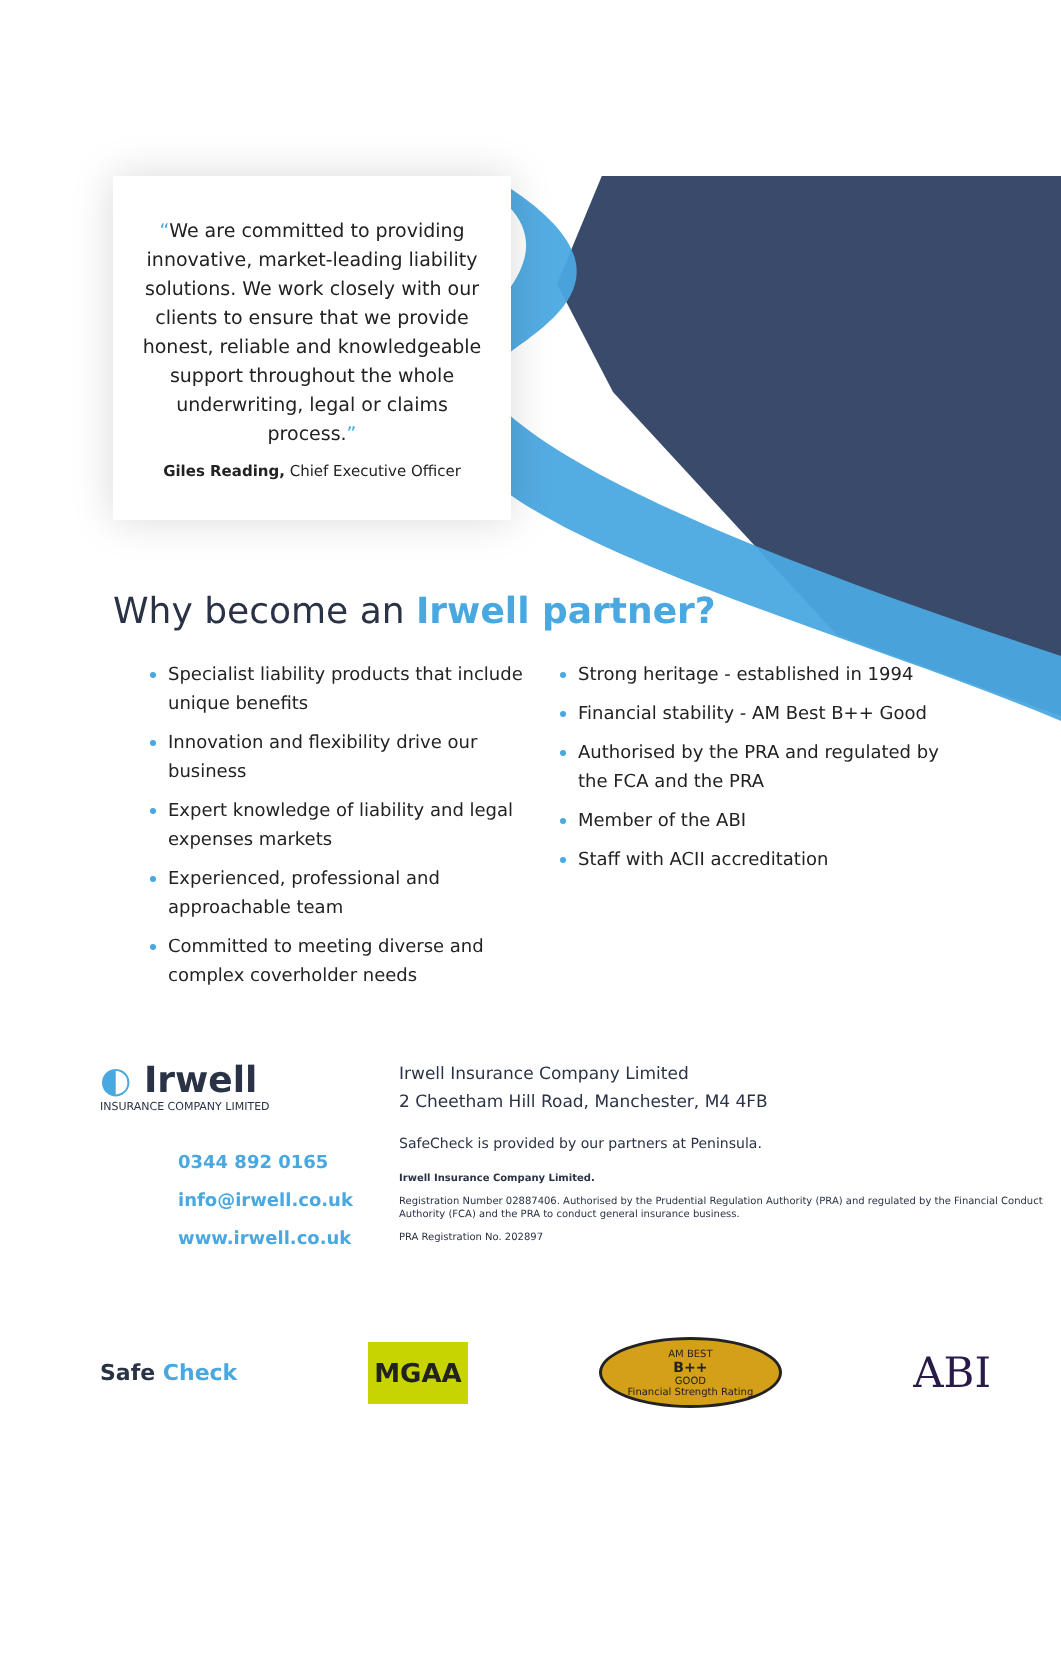“We are committed to providing innovative, market-leading liability solutions. We work closely with our clients to ensure that we provide honest, reliable and knowledgeable support throughout the whole underwriting, legal or claims process.”
Giles Reading, Chief Executive Officer
Why become an Irwell partner?
Specialist liability products that include unique benefits
Innovation and flexibility drive our business
Expert knowledge of liability and legal expenses markets
Experienced, professional and approachable team
Committed to meeting diverse and complex coverholder needs
Strong heritage - established in 1994
Financial stability - AM Best B++ Good
Authorised by the PRA and regulated by the FCA and the PRA
Member of the ABI
Staff with ACII accreditation
◐ Irwell
INSURANCE COMPANY LIMITED
0344 892 0165
info@irwell.co.uk
www.irwell.co.uk
Irwell Insurance Company Limited
2 Cheetham Hill Road, Manchester, M4 4FB
SafeCheck is provided by our partners at Peninsula.
Irwell Insurance Company Limited.
Registration Number 02887406. Authorised by the Prudential Regulation Authority (PRA) and regulated by the Financial Conduct Authority (FCA) and the PRA to conduct general insurance business.
PRA Registration No. 202897
Safe Check
MGAA
AM BEST
B++
GOOD
Financial Strength Rating
ABI